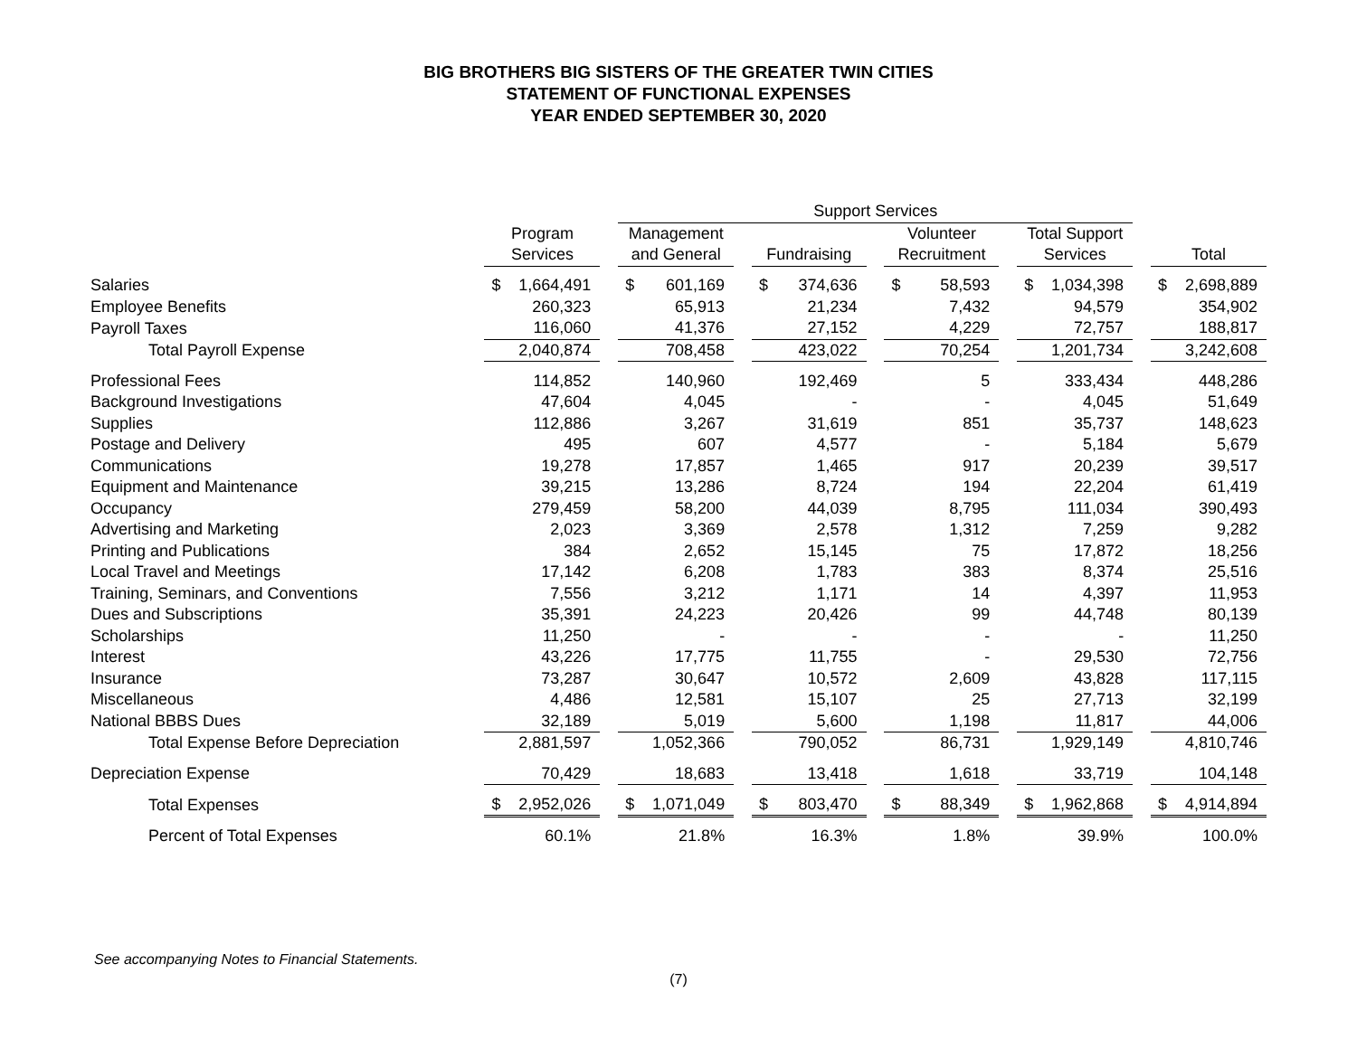BIG BROTHERS BIG SISTERS OF THE GREATER TWIN CITIES
STATEMENT OF FUNCTIONAL EXPENSES
YEAR ENDED SEPTEMBER 30, 2020
| | | | Support Services | | | | | | | | |
| --- | --- | --- | --- | --- | --- | --- | --- | --- | --- | --- | --- |
| | Program | | Management | | | | Volunteer | | Total Support | | |
| | Services | | and General | | Fundraising | | Recruitment | | Services | | Total |
| Salaries | $ 1,664,491 | | $ 601,169 | | $ 374,636 | | $ 58,593 | | $ 1,034,398 | | $ 2,698,889 |
| Employee Benefits | 260,323 | | 65,913 | | 21,234 | | 7,432 | | 94,579 | | 354,902 |
| Payroll Taxes | 116,060 | | 41,376 | | 27,152 | | 4,229 | | 72,757 | | 188,817 |
| Total Payroll Expense | 2,040,874 | | 708,458 | | 423,022 | | 70,254 | | 1,201,734 | | 3,242,608 |
| Professional Fees | 114,852 | | 140,960 | | 192,469 | | 5 | | 333,434 | | 448,286 |
| Background Investigations | 47,604 | | 4,045 | | - | | - | | 4,045 | | 51,649 |
| Supplies | 112,886 | | 3,267 | | 31,619 | | 851 | | 35,737 | | 148,623 |
| Postage and Delivery | 495 | | 607 | | 4,577 | | - | | 5,184 | | 5,679 |
| Communications | 19,278 | | 17,857 | | 1,465 | | 917 | | 20,239 | | 39,517 |
| Equipment and Maintenance | 39,215 | | 13,286 | | 8,724 | | 194 | | 22,204 | | 61,419 |
| Occupancy | 279,459 | | 58,200 | | 44,039 | | 8,795 | | 111,034 | | 390,493 |
| Advertising and Marketing | 2,023 | | 3,369 | | 2,578 | | 1,312 | | 7,259 | | 9,282 |
| Printing and Publications | 384 | | 2,652 | | 15,145 | | 75 | | 17,872 | | 18,256 |
| Local Travel and Meetings | 17,142 | | 6,208 | | 1,783 | | 383 | | 8,374 | | 25,516 |
| Training, Seminars, and Conventions | 7,556 | | 3,212 | | 1,171 | | 14 | | 4,397 | | 11,953 |
| Dues and Subscriptions | 35,391 | | 24,223 | | 20,426 | | 99 | | 44,748 | | 80,139 |
| Scholarships | 11,250 | | - | | - | | - | | - | | 11,250 |
| Interest | 43,226 | | 17,775 | | 11,755 | | - | | 29,530 | | 72,756 |
| Insurance | 73,287 | | 30,647 | | 10,572 | | 2,609 | | 43,828 | | 117,115 |
| Miscellaneous | 4,486 | | 12,581 | | 15,107 | | 25 | | 27,713 | | 32,199 |
| National BBBS Dues | 32,189 | | 5,019 | | 5,600 | | 1,198 | | 11,817 | | 44,006 |
| Total Expense Before Depreciation | 2,881,597 | | 1,052,366 | | 790,052 | | 86,731 | | 1,929,149 | | 4,810,746 |
| Depreciation Expense | 70,429 | | 18,683 | | 13,418 | | 1,618 | | 33,719 | | 104,148 |
| Total Expenses | $ 2,952,026 | | $ 1,071,049 | | $ 803,470 | | $ 88,349 | | $ 1,962,868 | | $ 4,914,894 |
| Percent of Total Expenses | 60.1% | | 21.8% | | 16.3% | | 1.8% | | 39.9% | | 100.0% |
See accompanying Notes to Financial Statements.
(7)